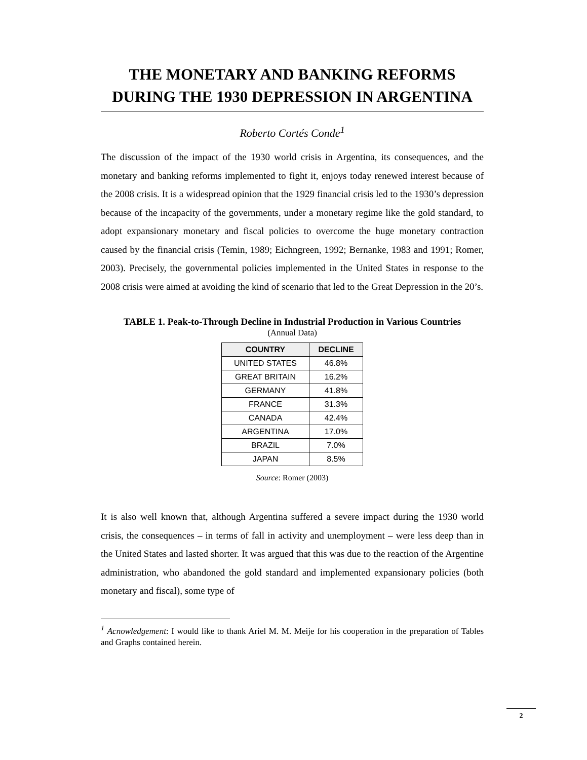THE MONETARY AND BANKING REFORMS DURING THE 1930 DEPRESSION IN ARGENTINA
Roberto Cortés Conde<sup>1</sup>
The discussion of the impact of the 1930 world crisis in Argentina, its consequences, and the monetary and banking reforms implemented to fight it, enjoys today renewed interest because of the 2008 crisis. It is a widespread opinion that the 1929 financial crisis led to the 1930’s depression because of the incapacity of the governments, under a monetary regime like the gold standard, to adopt expansionary monetary and fiscal policies to overcome the huge monetary contraction caused by the financial crisis (Temin, 1989; Eichngreen, 1992; Bernanke, 1983 and 1991; Romer, 2003). Precisely, the governmental policies implemented in the United States in response to the 2008 crisis were aimed at avoiding the kind of scenario that led to the Great Depression in the 20’s.
TABLE 1. Peak-to-Through Decline in Industrial Production in Various Countries
(Annual Data)
| COUNTRY | DECLINE |
| --- | --- |
| UNITED STATES | 46.8% |
| GREAT BRITAIN | 16.2% |
| GERMANY | 41.8% |
| FRANCE | 31.3% |
| CANADA | 42.4% |
| ARGENTINA | 17.0% |
| BRAZIL | 7.0% |
| JAPAN | 8.5% |
Source: Romer (2003)
It is also well known that, although Argentina suffered a severe impact during the 1930 world crisis, the consequences – in terms of fall in activity and unemployment – were less deep than in the United States and lasted shorter. It was argued that this was due to the reaction of the Argentine administration, who abandoned the gold standard and implemented expansionary policies (both monetary and fiscal), some type of
<sup>1</sup> Acnowledgement: I would like to thank Ariel M. M. Meije for his cooperation in the preparation of Tables and Graphs contained herein.
2